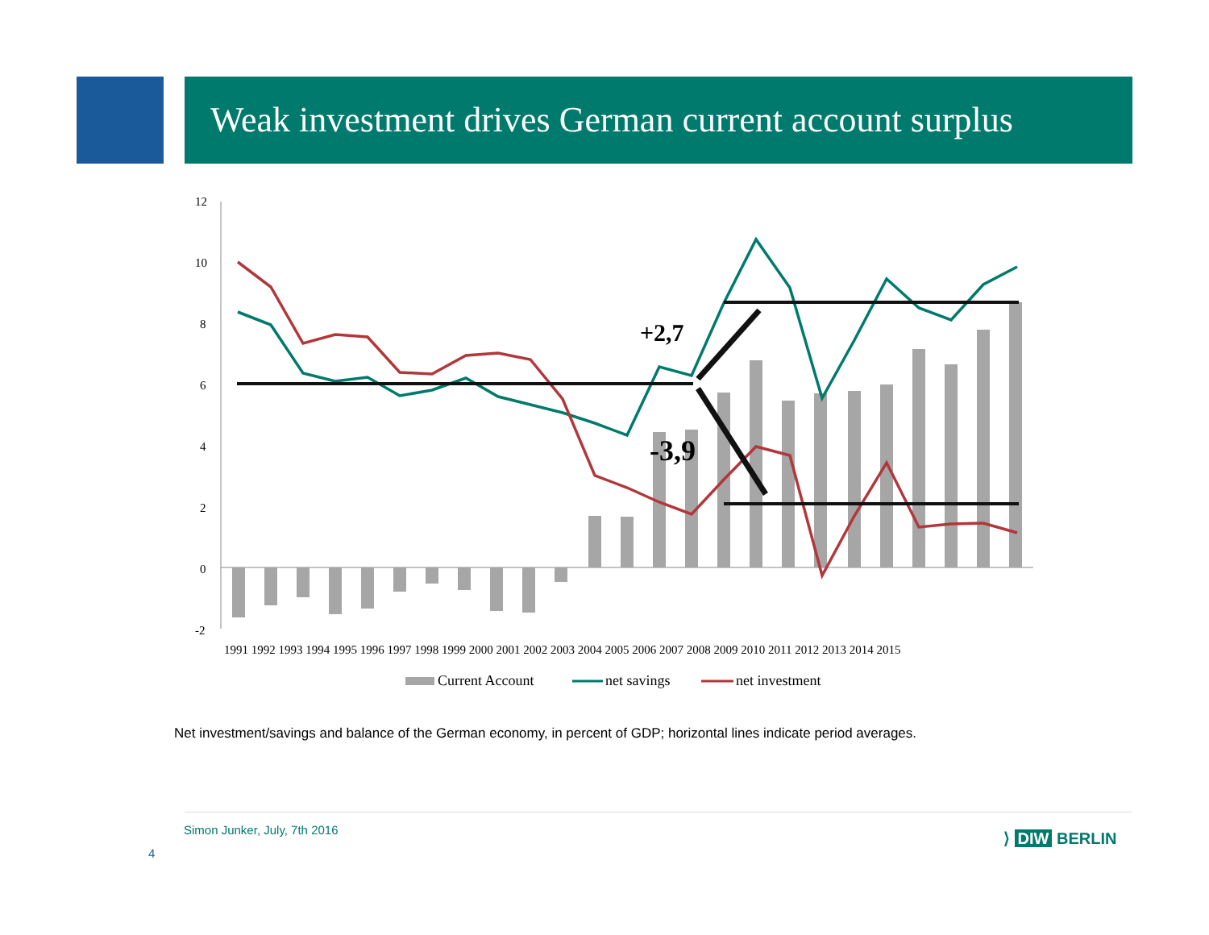Weak investment drives German current account surplus
12
10
8
6
4
2
0
-2
+2,7
-3,9
1991 1992 1993 1994 1995 1996 1997 1998 1999 2000 2001 2002 2003 2004 2005 2006 2007 2008 2009 2010 2011 2012 2013 2014 2015
Current Account
net savings
net investment
Net investment/savings and balance of the German economy, in percent of GDP; horizontal lines indicate period averages.
Simon Junker, July, 7th 2016
4
⟩ DIW BERLIN